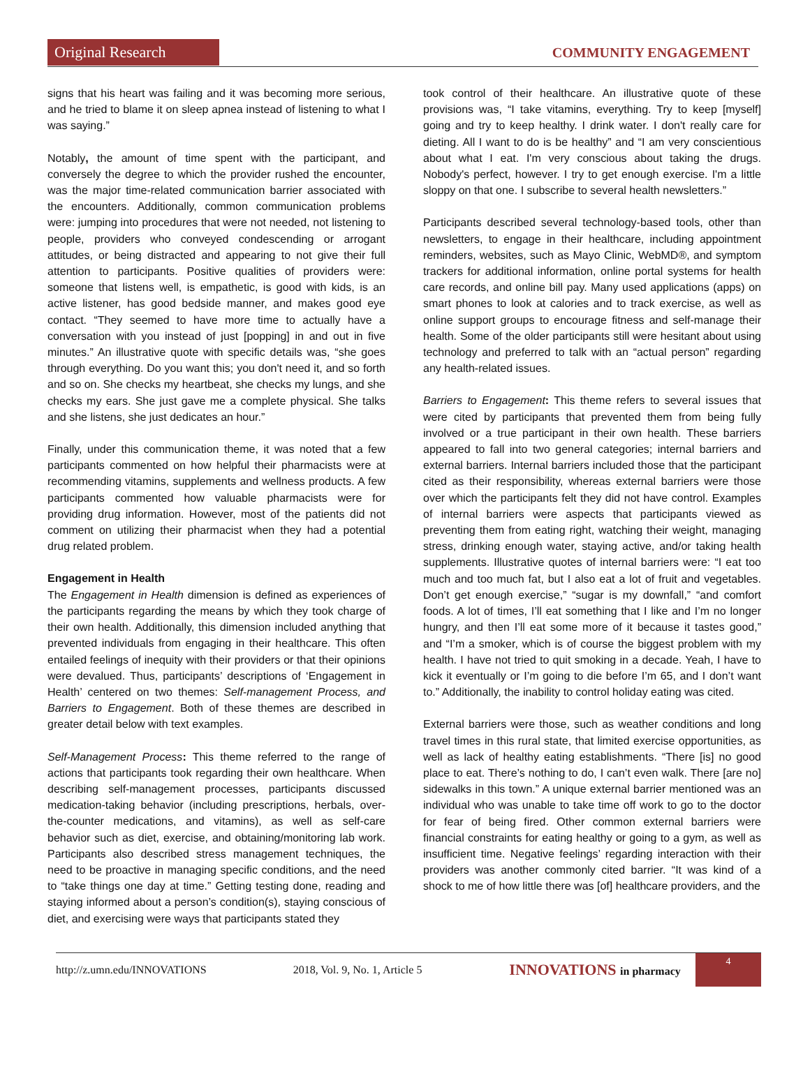Original Research
COMMUNITY ENGAGEMENT
signs that his heart was failing and it was becoming more serious, and he tried to blame it on sleep apnea instead of listening to what I was saying.”
Notably, the amount of time spent with the participant, and conversely the degree to which the provider rushed the encounter, was the major time-related communication barrier associated with the encounters. Additionally, common communication problems were: jumping into procedures that were not needed, not listening to people, providers who conveyed condescending or arrogant attitudes, or being distracted and appearing to not give their full attention to participants. Positive qualities of providers were: someone that listens well, is empathetic, is good with kids, is an active listener, has good bedside manner, and makes good eye contact. “They seemed to have more time to actually have a conversation with you instead of just [popping] in and out in five minutes.” An illustrative quote with specific details was, “she goes through everything. Do you want this; you don't need it, and so forth and so on. She checks my heartbeat, she checks my lungs, and she checks my ears. She just gave me a complete physical. She talks and she listens, she just dedicates an hour.”
Finally, under this communication theme, it was noted that a few participants commented on how helpful their pharmacists were at recommending vitamins, supplements and wellness products. A few participants commented how valuable pharmacists were for providing drug information. However, most of the patients did not comment on utilizing their pharmacist when they had a potential drug related problem.
Engagement in Health
The Engagement in Health dimension is defined as experiences of the participants regarding the means by which they took charge of their own health. Additionally, this dimension included anything that prevented individuals from engaging in their healthcare. This often entailed feelings of inequity with their providers or that their opinions were devalued. Thus, participants’ descriptions of ‘Engagement in Health’ centered on two themes: Self-management Process, and Barriers to Engagement. Both of these themes are described in greater detail below with text examples.
Self-Management Process: This theme referred to the range of actions that participants took regarding their own healthcare. When describing self-management processes, participants discussed medication-taking behavior (including prescriptions, herbals, over-the-counter medications, and vitamins), as well as self-care behavior such as diet, exercise, and obtaining/monitoring lab work. Participants also described stress management techniques, the need to be proactive in managing specific conditions, and the need to “take things one day at time.” Getting testing done, reading and staying informed about a person’s condition(s), staying conscious of diet, and exercising were ways that participants stated they
took control of their healthcare. An illustrative quote of these provisions was, “I take vitamins, everything. Try to keep [myself] going and try to keep healthy. I drink water. I don't really care for dieting. All I want to do is be healthy” and “I am very conscientious about what I eat. I'm very conscious about taking the drugs. Nobody's perfect, however. I try to get enough exercise. I'm a little sloppy on that one. I subscribe to several health newsletters.”
Participants described several technology-based tools, other than newsletters, to engage in their healthcare, including appointment reminders, websites, such as Mayo Clinic, WebMD®, and symptom trackers for additional information, online portal systems for health care records, and online bill pay. Many used applications (apps) on smart phones to look at calories and to track exercise, as well as online support groups to encourage fitness and self-manage their health. Some of the older participants still were hesitant about using technology and preferred to talk with an “actual person” regarding any health-related issues.
Barriers to Engagement: This theme refers to several issues that were cited by participants that prevented them from being fully involved or a true participant in their own health. These barriers appeared to fall into two general categories; internal barriers and external barriers. Internal barriers included those that the participant cited as their responsibility, whereas external barriers were those over which the participants felt they did not have control. Examples of internal barriers were aspects that participants viewed as preventing them from eating right, watching their weight, managing stress, drinking enough water, staying active, and/or taking health supplements. Illustrative quotes of internal barriers were: “I eat too much and too much fat, but I also eat a lot of fruit and vegetables. Don’t get enough exercise,” “sugar is my downfall,” “and comfort foods. A lot of times, I’ll eat something that I like and I’m no longer hungry, and then I’ll eat some more of it because it tastes good,” and “I’m a smoker, which is of course the biggest problem with my health. I have not tried to quit smoking in a decade. Yeah, I have to kick it eventually or I’m going to die before I’m 65, and I don’t want to.” Additionally, the inability to control holiday eating was cited.
External barriers were those, such as weather conditions and long travel times in this rural state, that limited exercise opportunities, as well as lack of healthy eating establishments. “There [is] no good place to eat. There’s nothing to do, I can’t even walk. There [are no] sidewalks in this town.” A unique external barrier mentioned was an individual who was unable to take time off work to go to the doctor for fear of being fired. Other common external barriers were financial constraints for eating healthy or going to a gym, as well as insufficient time. Negative feelings’ regarding interaction with their providers was another commonly cited barrier. “It was kind of a shock to me of how little there was [of] healthcare providers, and the
http://z.umn.edu/INNOVATIONS 2018, Vol. 9, No. 1, Article 5 INNOVATIONS in pharmacy
4